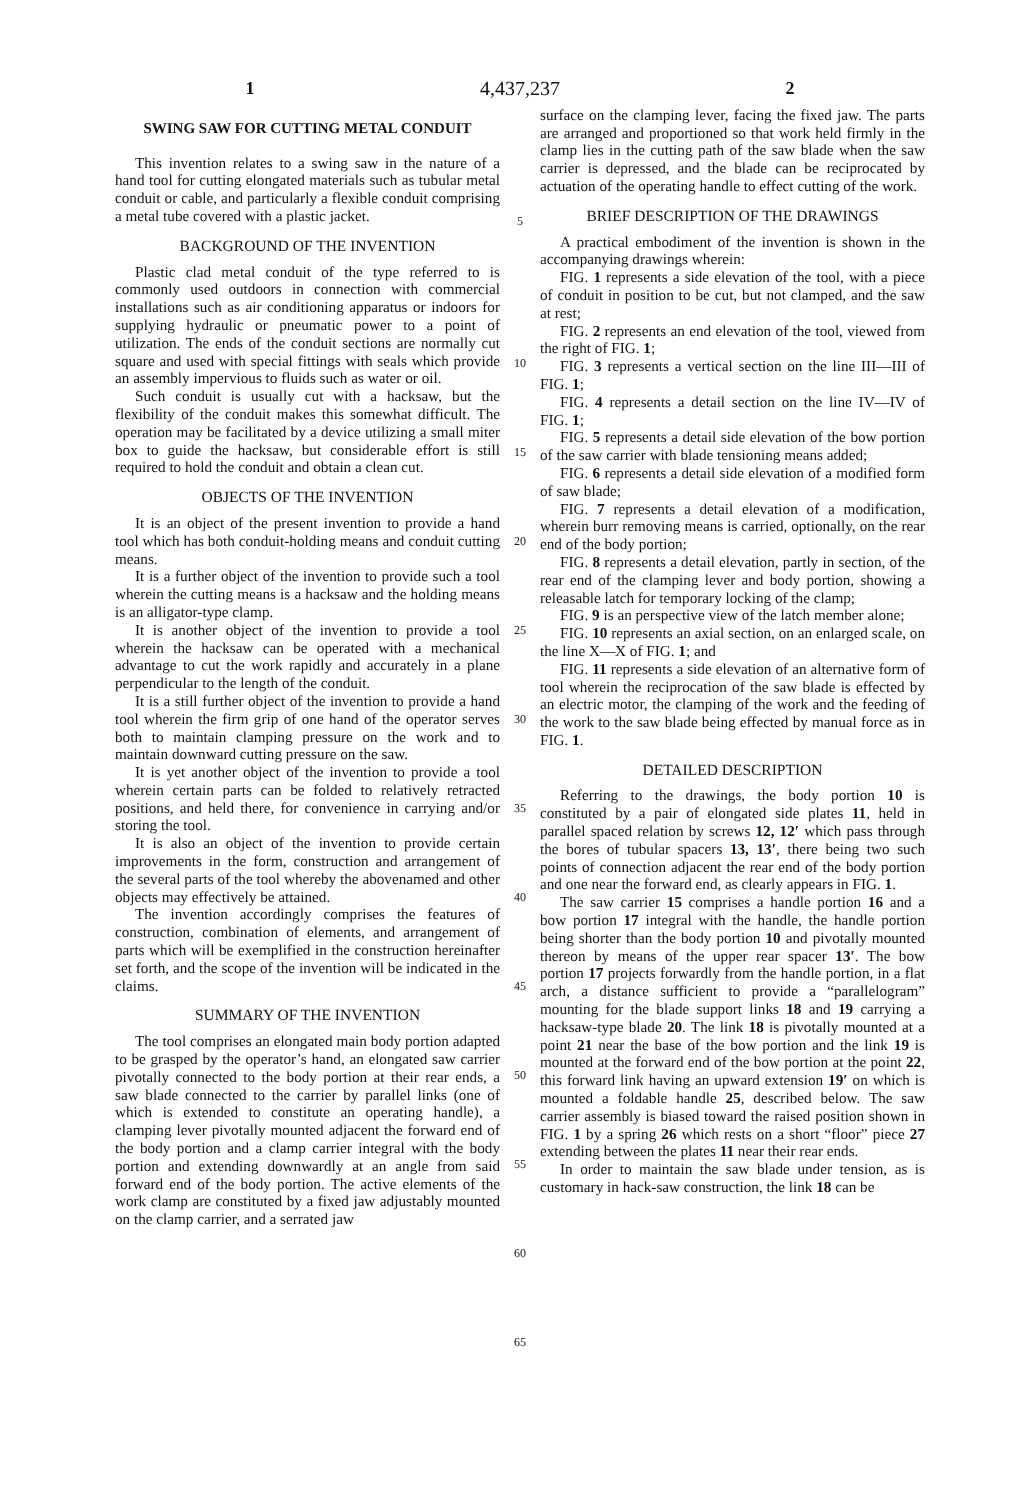1
4,437,237
2
SWING SAW FOR CUTTING METAL CONDUIT
This invention relates to a swing saw in the nature of a hand tool for cutting elongated materials such as tubular metal conduit or cable, and particularly a flexible conduit comprising a metal tube covered with a plastic jacket.
BACKGROUND OF THE INVENTION
Plastic clad metal conduit of the type referred to is commonly used outdoors in connection with commercial installations such as air conditioning apparatus or indoors for supplying hydraulic or pneumatic power to a point of utilization. The ends of the conduit sections are normally cut square and used with special fittings with seals which provide an assembly impervious to fluids such as water or oil.
Such conduit is usually cut with a hacksaw, but the flexibility of the conduit makes this somewhat difficult. The operation may be facilitated by a device utilizing a small miter box to guide the hacksaw, but considerable effort is still required to hold the conduit and obtain a clean cut.
OBJECTS OF THE INVENTION
It is an object of the present invention to provide a hand tool which has both conduit-holding means and conduit cutting means.
It is a further object of the invention to provide such a tool wherein the cutting means is a hacksaw and the holding means is an alligator-type clamp.
It is another object of the invention to provide a tool wherein the hacksaw can be operated with a mechanical advantage to cut the work rapidly and accurately in a plane perpendicular to the length of the conduit.
It is a still further object of the invention to provide a hand tool wherein the firm grip of one hand of the operator serves both to maintain clamping pressure on the work and to maintain downward cutting pressure on the saw.
It is yet another object of the invention to provide a tool wherein certain parts can be folded to relatively retracted positions, and held there, for convenience in carrying and/or storing the tool.
It is also an object of the invention to provide certain improvements in the form, construction and arrangement of the several parts of the tool whereby the abovenamed and other objects may effectively be attained.
The invention accordingly comprises the features of construction, combination of elements, and arrangement of parts which will be exemplified in the construction hereinafter set forth, and the scope of the invention will be indicated in the claims.
SUMMARY OF THE INVENTION
The tool comprises an elongated main body portion adapted to be grasped by the operator’s hand, an elongated saw carrier pivotally connected to the body portion at their rear ends, a saw blade connected to the carrier by parallel links (one of which is extended to constitute an operating handle), a clamping lever pivotally mounted adjacent the forward end of the body portion and a clamp carrier integral with the body portion and extending downwardly at an angle from said forward end of the body portion. The active elements of the work clamp are constituted by a fixed jaw adjustably mounted on the clamp carrier, and a serrated jaw
5
10
15
20
25
30
35
40
45
50
55
60
65
surface on the clamping lever, facing the fixed jaw. The parts are arranged and proportioned so that work held firmly in the clamp lies in the cutting path of the saw blade when the saw carrier is depressed, and the blade can be reciprocated by actuation of the operating handle to effect cutting of the work.
BRIEF DESCRIPTION OF THE DRAWINGS
A practical embodiment of the invention is shown in the accompanying drawings wherein:
FIG. 1 represents a side elevation of the tool, with a piece of conduit in position to be cut, but not clamped, and the saw at rest;
FIG. 2 represents an end elevation of the tool, viewed from the right of FIG. 1;
FIG. 3 represents a vertical section on the line III—III of FIG. 1;
FIG. 4 represents a detail section on the line IV—IV of FIG. 1;
FIG. 5 represents a detail side elevation of the bow portion of the saw carrier with blade tensioning means added;
FIG. 6 represents a detail side elevation of a modified form of saw blade;
FIG. 7 represents a detail elevation of a modification, wherein burr removing means is carried, optionally, on the rear end of the body portion;
FIG. 8 represents a detail elevation, partly in section, of the rear end of the clamping lever and body portion, showing a releasable latch for temporary locking of the clamp;
FIG. 9 is an perspective view of the latch member alone;
FIG. 10 represents an axial section, on an enlarged scale, on the line X—X of FIG. 1; and
FIG. 11 represents a side elevation of an alternative form of tool wherein the reciprocation of the saw blade is effected by an electric motor, the clamping of the work and the feeding of the work to the saw blade being effected by manual force as in FIG. 1.
DETAILED DESCRIPTION
Referring to the drawings, the body portion 10 is constituted by a pair of elongated side plates 11, held in parallel spaced relation by screws 12, 12′ which pass through the bores of tubular spacers 13, 13′, there being two such points of connection adjacent the rear end of the body portion and one near the forward end, as clearly appears in FIG. 1.
The saw carrier 15 comprises a handle portion 16 and a bow portion 17 integral with the handle, the handle portion being shorter than the body portion 10 and pivotally mounted thereon by means of the upper rear spacer 13′. The bow portion 17 projects forwardly from the handle portion, in a flat arch, a distance sufficient to provide a “parallelogram” mounting for the blade support links 18 and 19 carrying a hacksaw-type blade 20. The link 18 is pivotally mounted at a point 21 near the base of the bow portion and the link 19 is mounted at the forward end of the bow portion at the point 22, this forward link having an upward extension 19′ on which is mounted a foldable handle 25, described below. The saw carrier assembly is biased toward the raised position shown in FIG. 1 by a spring 26 which rests on a short “floor” piece 27 extending between the plates 11 near their rear ends.
In order to maintain the saw blade under tension, as is customary in hack-saw construction, the link 18 can be